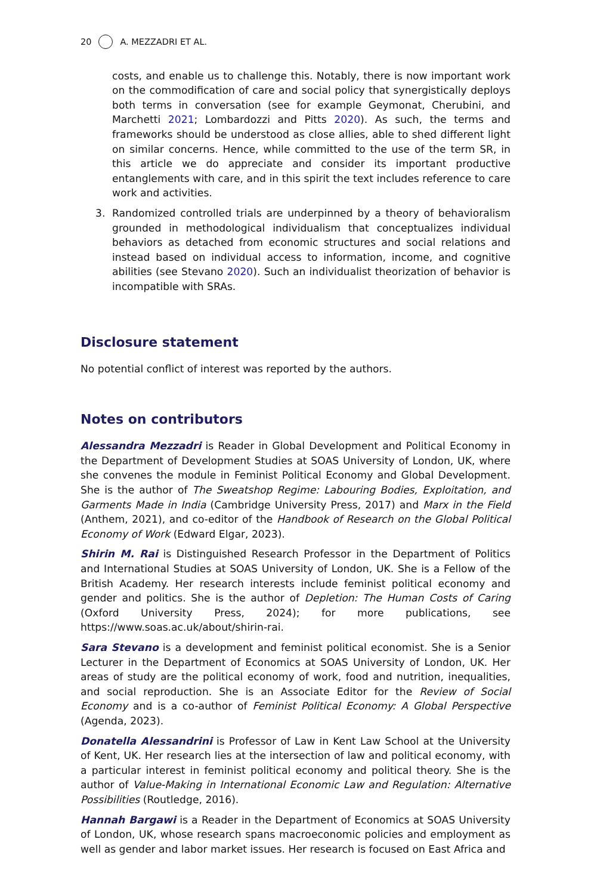20 A. MEZZADRI ET AL.
costs, and enable us to challenge this. Notably, there is now important work on the commodification of care and social policy that synergistically deploys both terms in conversation (see for example Geymonat, Cherubini, and Marchetti 2021; Lombardozzi and Pitts 2020). As such, the terms and frameworks should be understood as close allies, able to shed different light on similar concerns. Hence, while committed to the use of the term SR, in this article we do appreciate and consider its important productive entanglements with care, and in this spirit the text includes reference to care work and activities.
3. Randomized controlled trials are underpinned by a theory of behavioralism grounded in methodological individualism that conceptualizes individual behaviors as detached from economic structures and social relations and instead based on individual access to information, income, and cognitive abilities (see Stevano 2020). Such an individualist theorization of behavior is incompatible with SRAs.
Disclosure statement
No potential conflict of interest was reported by the authors.
Notes on contributors
Alessandra Mezzadri is Reader in Global Development and Political Economy in the Department of Development Studies at SOAS University of London, UK, where she convenes the module in Feminist Political Economy and Global Development. She is the author of The Sweatshop Regime: Labouring Bodies, Exploitation, and Garments Made in India (Cambridge University Press, 2017) and Marx in the Field (Anthem, 2021), and co-editor of the Handbook of Research on the Global Political Economy of Work (Edward Elgar, 2023).
Shirin M. Rai is Distinguished Research Professor in the Department of Politics and International Studies at SOAS University of London, UK. She is a Fellow of the British Academy. Her research interests include feminist political economy and gender and politics. She is the author of Depletion: The Human Costs of Caring (Oxford University Press, 2024); for more publications, see https://www.soas.ac.uk/about/shirin-rai.
Sara Stevano is a development and feminist political economist. She is a Senior Lecturer in the Department of Economics at SOAS University of London, UK. Her areas of study are the political economy of work, food and nutrition, inequalities, and social reproduction. She is an Associate Editor for the Review of Social Economy and is a co-author of Feminist Political Economy: A Global Perspective (Agenda, 2023).
Donatella Alessandrini is Professor of Law in Kent Law School at the University of Kent, UK. Her research lies at the intersection of law and political economy, with a particular interest in feminist political economy and political theory. She is the author of Value-Making in International Economic Law and Regulation: Alternative Possibilities (Routledge, 2016).
Hannah Bargawi is a Reader in the Department of Economics at SOAS University of London, UK, whose research spans macroeconomic policies and employment as well as gender and labor market issues. Her research is focused on East Africa and